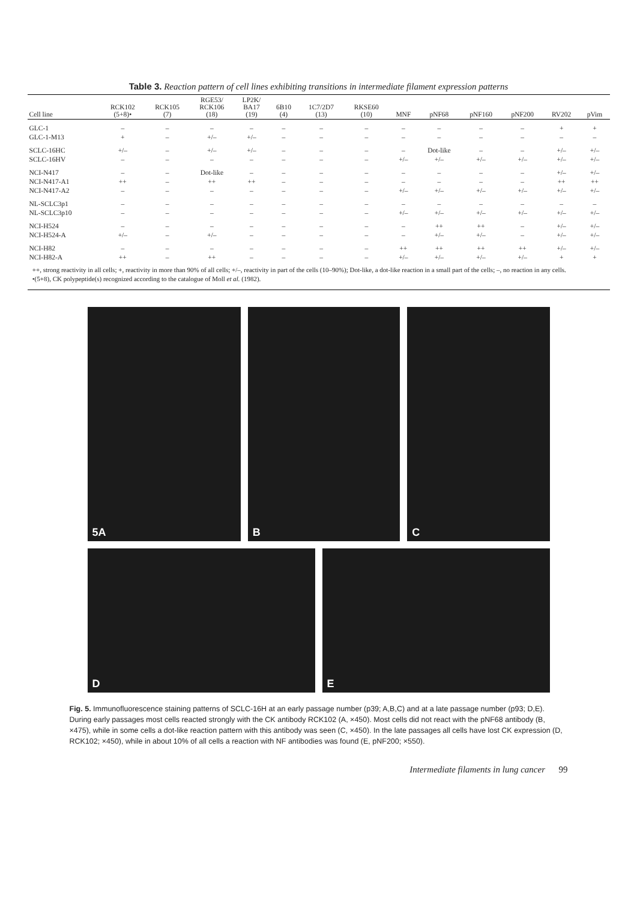Table 3. Reaction pattern of cell lines exhibiting transitions in intermediate filament expression patterns
| Cell line | RCK102 (5+8)• | RCK105 (7) | RGE53/ RCK106 (18) | LP2K/ BA17 (19) | 6B10 (4) | 1C7/2D7 (13) | RKSE60 (10) | MNF | pNF68 | pNF160 | pNF200 | RV202 | pVim |
| --- | --- | --- | --- | --- | --- | --- | --- | --- | --- | --- | --- | --- | --- |
| GLC-1 | – | – | – | – | – | – | – | – | – | – | – | + | + |
| GLC-1-M13 | + | – | +/– | +/– | – | – | – | – | – | – | – | – | – |
| SCLC-16HC | +/– | – | +/– | +/– | – | – | – | – | Dot-like | – | – | +/– | +/– |
| SCLC-16HV | – | – | – | – | – | – | – | +/– | +/– | +/– | +/– | +/– | +/– |
| NCI-N417 | – | – | Dot-like | – | – | – | – | – | – | – | – | +/– | +/– |
| NCI-N417-A1 | ++ | – | ++ | ++ | – | – | – | – | – | – | – | ++ | ++ |
| NCI-N417-A2 | – | – | – | – | – | – | – | +/– | +/– | +/– | +/– | +/– | +/– |
| NL-SCLC3p1 | – | – | – | – | – | – | – | – | – | – | – | – | – |
| NL-SCLC3p10 | – | – | – | – | – | – | – | +/– | +/– | +/– | +/– | +/– | +/– |
| NCI-H524 | – | – | – | – | – | – | – | – | ++ | ++ | – | +/– | +/– |
| NCI-H524-A | +/– | – | +/– | – | – | – | – | – | +/– | +/– | – | +/– | +/– |
| NCI-H82 | – | – | – | – | – | – | – | ++ | ++ | ++ | ++ | +/– | +/– |
| NCI-H82-A | ++ | – | ++ | – | – | – | – | +/– | +/– | +/– | +/– | + | + |
| ++, strong reactivity in all cells; +, reactivity in more than 90% of all cells; +/–, reactivity in part of the cells (10–90%); Dot-like, a dot-like reaction in a small part of the cells; –, no reaction in any cells. •(5+8), CK polypeptide(s) recognized according to the catalogue of Moll et al. (1982). | | | | | | | | | | | | | |
5A
B
C
D
E
Fig. 5. Immunofluorescence staining patterns of SCLC-16H at an early passage number (p39; A,B,C) and at a late passage number (p93; D,E). During early passages most cells reacted strongly with the CK antibody RCK102 (A, ×450). Most cells did not react with the pNF68 antibody (B, ×475), while in some cells a dot-like reaction pattern with this antibody was seen (C, ×450). In the late passages all cells have lost CK expression (D, RCK102; ×450), while in about 10% of all cells a reaction with NF antibodies was found (E, pNF200; ×550).
Intermediate filaments in lung cancer 99